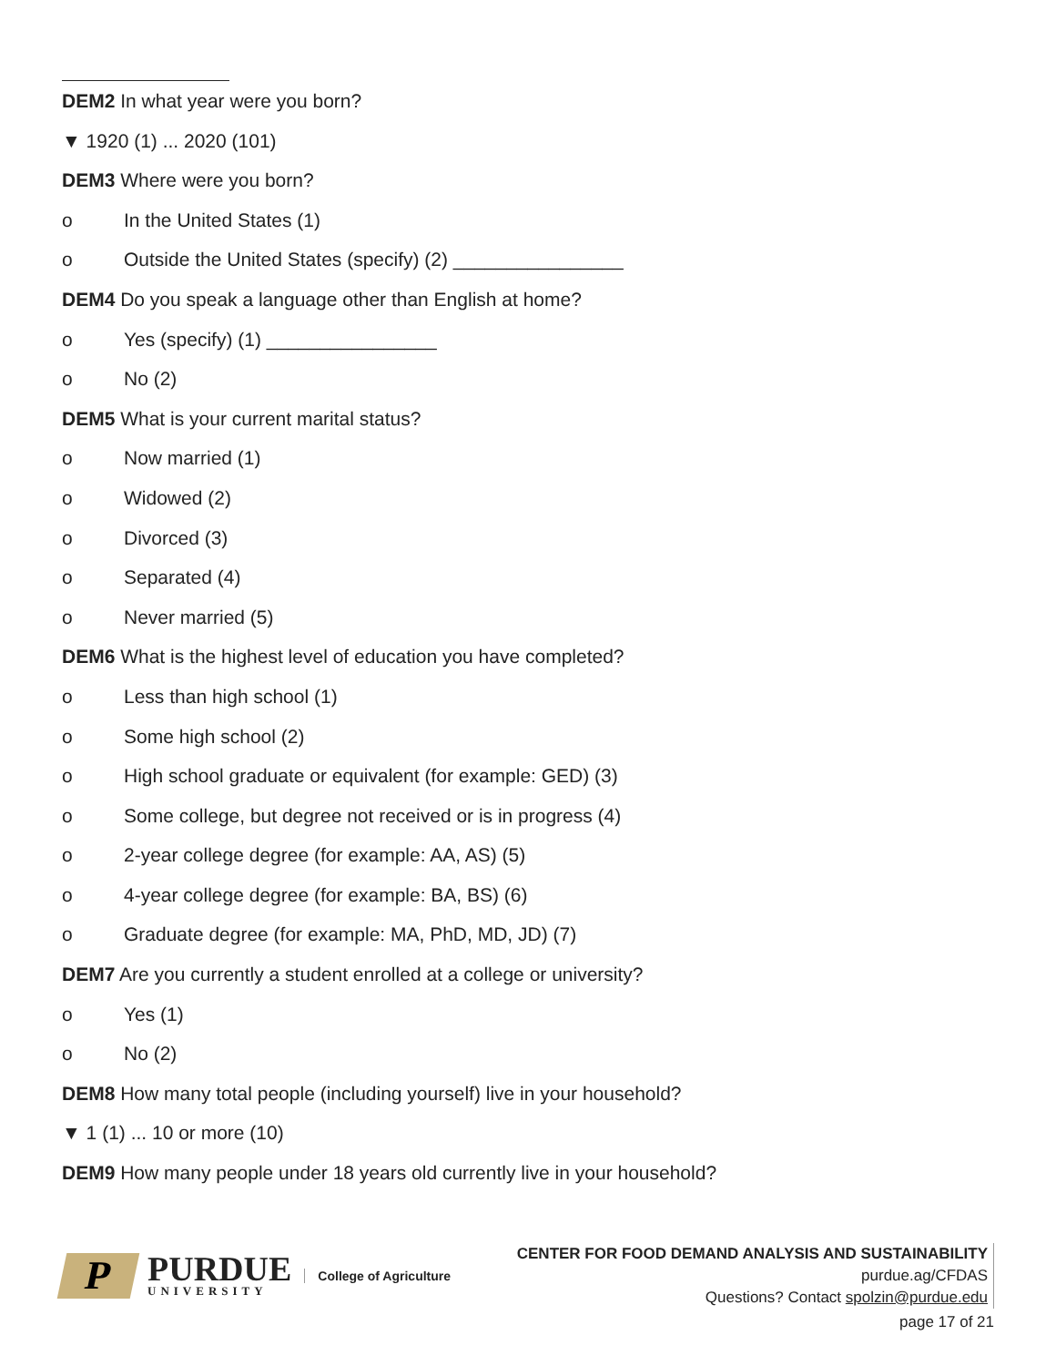DEM2 In what year were you born?
▼ 1920 (1) ... 2020 (101)
DEM3 Where were you born?
o In the United States (1)
o Outside the United States (specify) (2) ________________
DEM4 Do you speak a language other than English at home?
o Yes (specify) (1) ________________
o No (2)
DEM5 What is your current marital status?
o Now married (1)
o Widowed (2)
o Divorced (3)
o Separated (4)
o Never married (5)
DEM6 What is the highest level of education you have completed?
o Less than high school (1)
o Some high school (2)
o High school graduate or equivalent (for example: GED) (3)
o Some college, but degree not received or is in progress (4)
o 2-year college degree (for example: AA, AS) (5)
o 4-year college degree (for example: BA, BS) (6)
o Graduate degree (for example: MA, PhD, MD, JD) (7)
DEM7 Are you currently a student enrolled at a college or university?
o Yes (1)
o No (2)
DEM8 How many total people (including yourself) live in your household?
▼ 1 (1) ... 10 or more (10)
DEM9 How many people under 18 years old currently live in your household?
P
PURDUE
UNIVERSITY
College of Agriculture
CENTER FOR FOOD DEMAND ANALYSIS AND SUSTAINABILITY
purdue.ag/CFDAS
Questions? Contact spolzin@purdue.edu
page 17 of 21